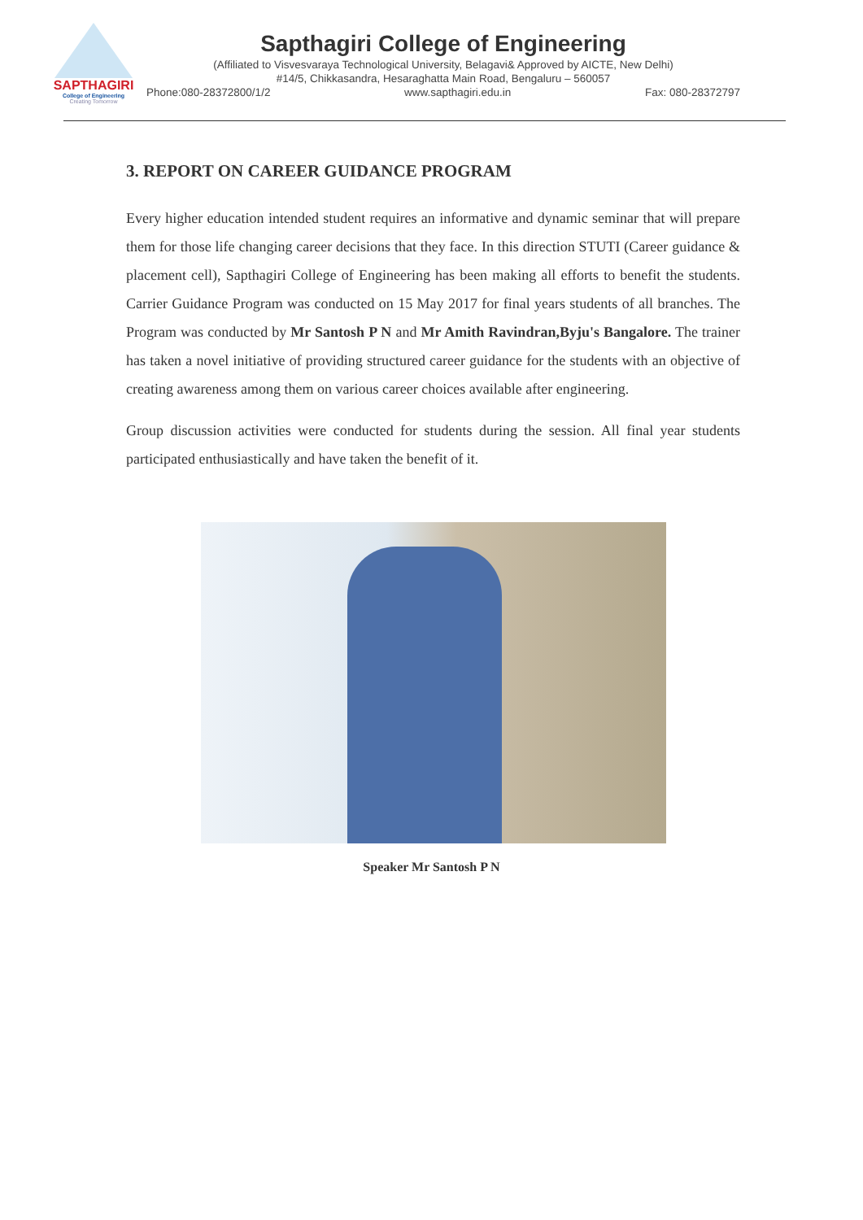SAPTHAGIRI
College of Engineering
Creating Tomorrow
Sapthagiri College of Engineering
(Affiliated to Visvesvaraya Technological University, Belagavi& Approved by AICTE, New Delhi)
#14/5, Chikkasandra, Hesaraghatta Main Road, Bengaluru – 560057
Phone:080-28372800/1/2 www.sapthagiri.edu.in Fax: 080-28372797
3. REPORT ON CAREER GUIDANCE PROGRAM
Every higher education intended student requires an informative and dynamic seminar that will prepare them for those life changing career decisions that they face. In this direction STUTI (Career guidance & placement cell), Sapthagiri College of Engineering has been making all efforts to benefit the students. Carrier Guidance Program was conducted on 15 May 2017 for final years students of all branches. The Program was conducted by Mr Santosh P N and Mr Amith Ravindran,Byju's Bangalore. The trainer has taken a novel initiative of providing structured career guidance for the students with an objective of creating awareness among them on various career choices available after engineering.
Group discussion activities were conducted for students during the session. All final year students participated enthusiastically and have taken the benefit of it.
Speaker Mr Santosh P N